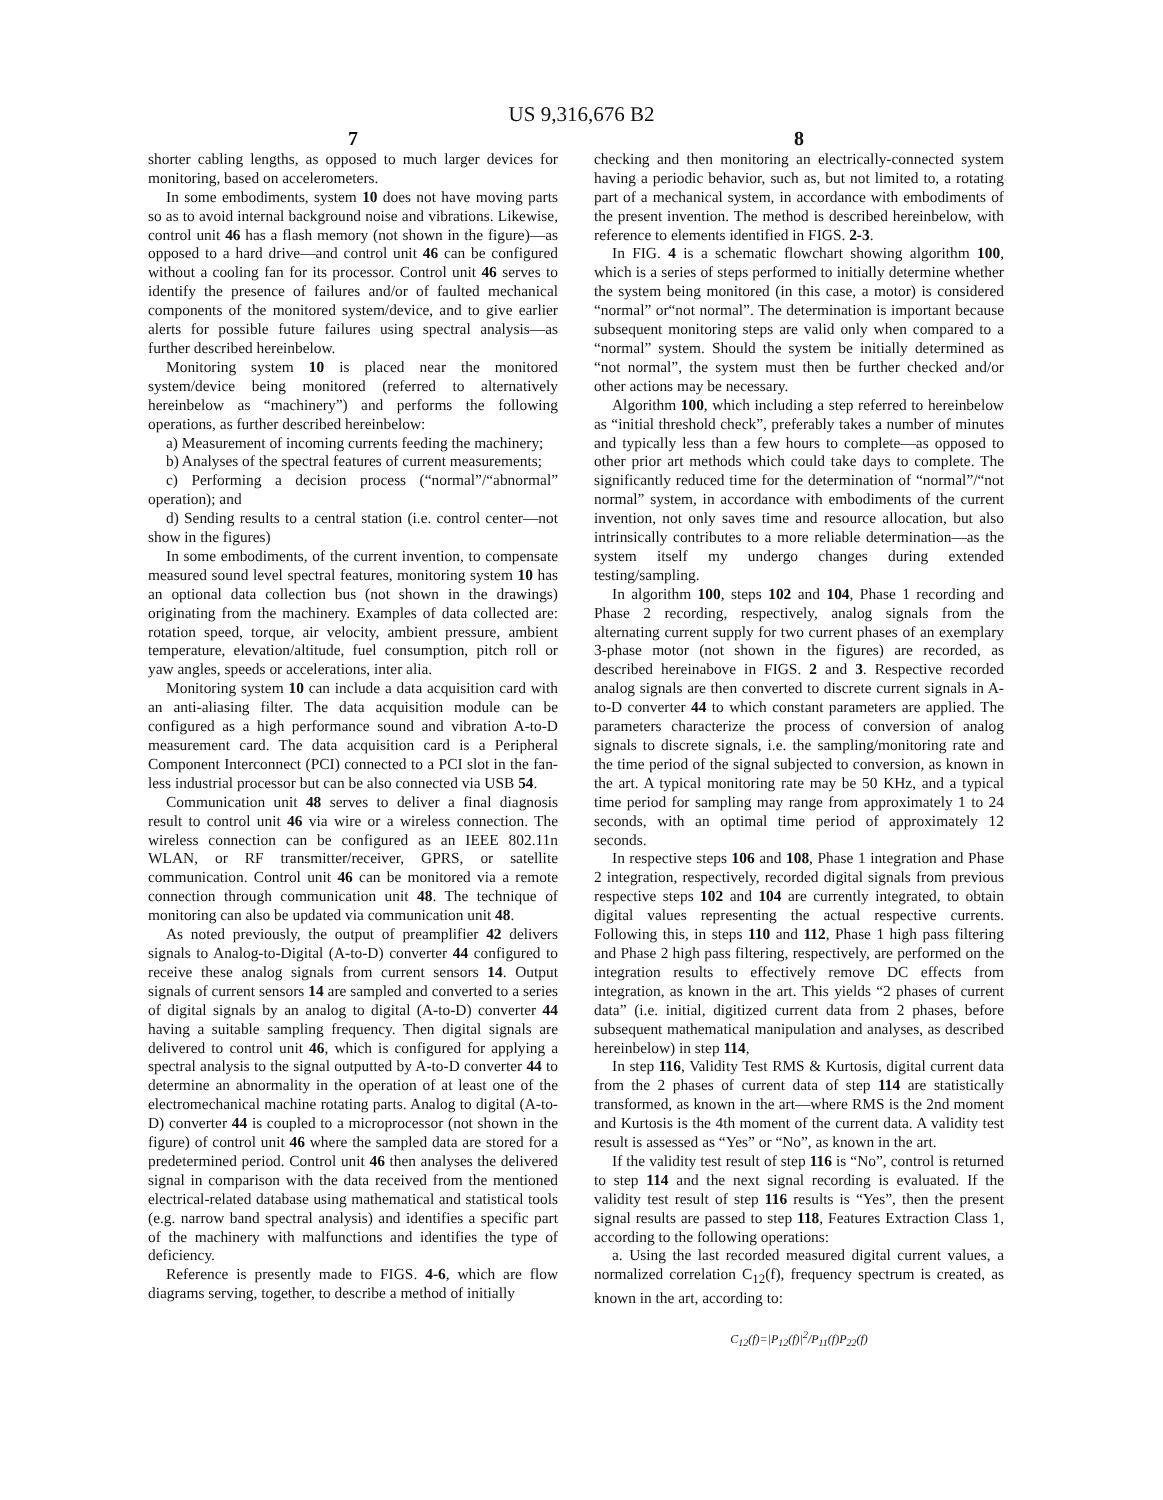US 9,316,676 B2
7
shorter cabling lengths, as opposed to much larger devices for monitoring, based on accelerometers.
In some embodiments, system 10 does not have moving parts so as to avoid internal background noise and vibrations. Likewise, control unit 46 has a flash memory (not shown in the figure)—as opposed to a hard drive—and control unit 46 can be configured without a cooling fan for its processor. Control unit 46 serves to identify the presence of failures and/or of faulted mechanical components of the monitored system/device, and to give earlier alerts for possible future failures using spectral analysis—as further described hereinbelow.
Monitoring system 10 is placed near the monitored system/device being monitored (referred to alternatively hereinbelow as “machinery”) and performs the following operations, as further described hereinbelow:
a) Measurement of incoming currents feeding the machinery;
b) Analyses of the spectral features of current measurements;
c) Performing a decision process (“normal”/“abnormal” operation); and
d) Sending results to a central station (i.e. control center—not show in the figures)
In some embodiments, of the current invention, to compensate measured sound level spectral features, monitoring system 10 has an optional data collection bus (not shown in the drawings) originating from the machinery. Examples of data collected are: rotation speed, torque, air velocity, ambient pressure, ambient temperature, elevation/altitude, fuel consumption, pitch roll or yaw angles, speeds or accelerations, inter alia.
Monitoring system 10 can include a data acquisition card with an anti-aliasing filter. The data acquisition module can be configured as a high performance sound and vibration A-to-D measurement card. The data acquisition card is a Peripheral Component Interconnect (PCI) connected to a PCI slot in the fan-less industrial processor but can be also connected via USB 54.
Communication unit 48 serves to deliver a final diagnosis result to control unit 46 via wire or a wireless connection. The wireless connection can be configured as an IEEE 802.11n WLAN, or RF transmitter/receiver, GPRS, or satellite communication. Control unit 46 can be monitored via a remote connection through communication unit 48. The technique of monitoring can also be updated via communication unit 48.
As noted previously, the output of preamplifier 42 delivers signals to Analog-to-Digital (A-to-D) converter 44 configured to receive these analog signals from current sensors 14. Output signals of current sensors 14 are sampled and converted to a series of digital signals by an analog to digital (A-to-D) converter 44 having a suitable sampling frequency. Then digital signals are delivered to control unit 46, which is configured for applying a spectral analysis to the signal outputted by A-to-D converter 44 to determine an abnormality in the operation of at least one of the electromechanical machine rotating parts. Analog to digital (A-to-D) converter 44 is coupled to a microprocessor (not shown in the figure) of control unit 46 where the sampled data are stored for a predetermined period. Control unit 46 then analyses the delivered signal in comparison with the data received from the mentioned electrical-related database using mathematical and statistical tools (e.g. narrow band spectral analysis) and identifies a specific part of the machinery with malfunctions and identifies the type of deficiency.
Reference is presently made to FIGS. 4-6, which are flow diagrams serving, together, to describe a method of initially
8
checking and then monitoring an electrically-connected system having a periodic behavior, such as, but not limited to, a rotating part of a mechanical system, in accordance with embodiments of the present invention. The method is described hereinbelow, with reference to elements identified in FIGS. 2-3.
In FIG. 4 is a schematic flowchart showing algorithm 100, which is a series of steps performed to initially determine whether the system being monitored (in this case, a motor) is considered “normal” or“not normal”. The determination is important because subsequent monitoring steps are valid only when compared to a “normal” system. Should the system be initially determined as “not normal”, the system must then be further checked and/or other actions may be necessary.
Algorithm 100, which including a step referred to hereinbelow as “initial threshold check”, preferably takes a number of minutes and typically less than a few hours to complete—as opposed to other prior art methods which could take days to complete. The significantly reduced time for the determination of “normal”/“not normal” system, in accordance with embodiments of the current invention, not only saves time and resource allocation, but also intrinsically contributes to a more reliable determination—as the system itself my undergo changes during extended testing/sampling.
In algorithm 100, steps 102 and 104, Phase 1 recording and Phase 2 recording, respectively, analog signals from the alternating current supply for two current phases of an exemplary 3-phase motor (not shown in the figures) are recorded, as described hereinabove in FIGS. 2 and 3. Respective recorded analog signals are then converted to discrete current signals in A-to-D converter 44 to which constant parameters are applied. The parameters characterize the process of conversion of analog signals to discrete signals, i.e. the sampling/monitoring rate and the time period of the signal subjected to conversion, as known in the art. A typical monitoring rate may be 50 KHz, and a typical time period for sampling may range from approximately 1 to 24 seconds, with an optimal time period of approximately 12 seconds.
In respective steps 106 and 108, Phase 1 integration and Phase 2 integration, respectively, recorded digital signals from previous respective steps 102 and 104 are currently integrated, to obtain digital values representing the actual respective currents. Following this, in steps 110 and 112, Phase 1 high pass filtering and Phase 2 high pass filtering, respectively, are performed on the integration results to effectively remove DC effects from integration, as known in the art. This yields “2 phases of current data” (i.e. initial, digitized current data from 2 phases, before subsequent mathematical manipulation and analyses, as described hereinbelow) in step 114,
In step 116, Validity Test RMS & Kurtosis, digital current data from the 2 phases of current data of step 114 are statistically transformed, as known in the art—where RMS is the 2nd moment and Kurtosis is the 4th moment of the current data. A validity test result is assessed as “Yes” or “No”, as known in the art.
If the validity test result of step 116 is “No”, control is returned to step 114 and the next signal recording is evaluated. If the validity test result of step 116 results is “Yes”, then the present signal results are passed to step 118, Features Extraction Class 1, according to the following operations:
a. Using the last recorded measured digital current values, a normalized correlation C<sub>12</sub>(f), frequency spectrum is created, as known in the art, according to:
C<sub>12</sub>(f)=|P<sub>12</sub>(f)|<sup>2</sup>/P<sub>11</sub>(f)P<sub>22</sub>(f)